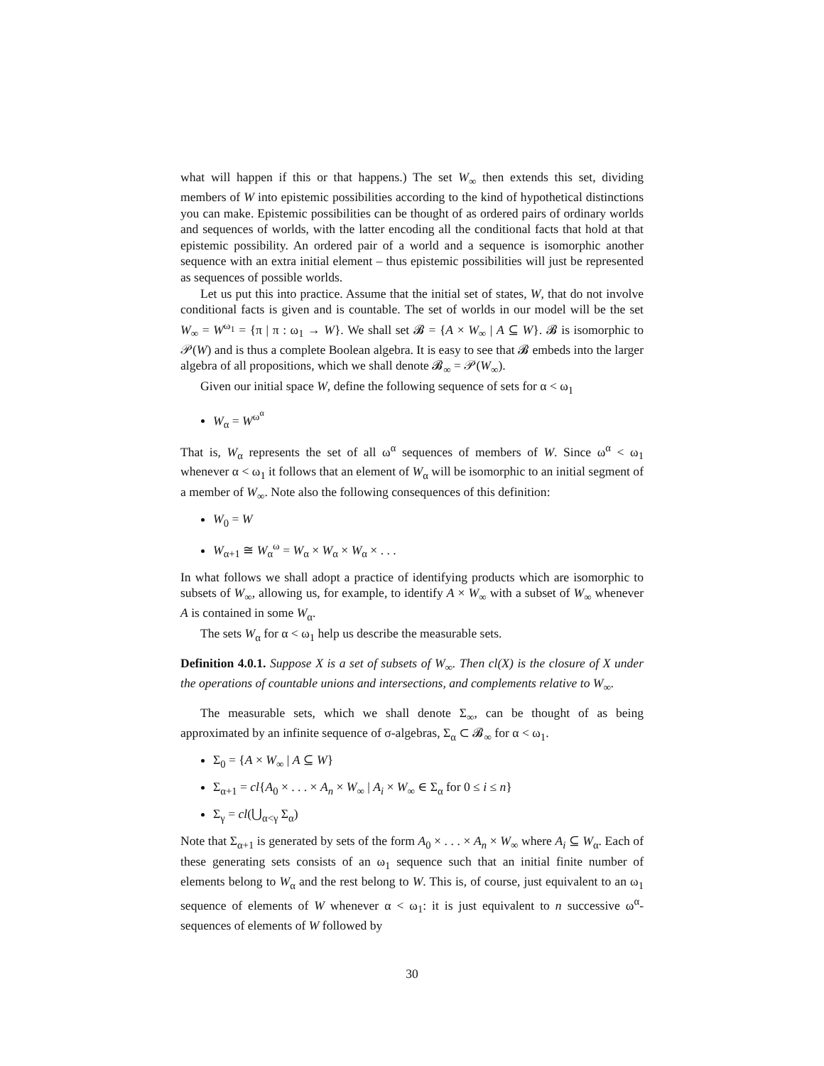what will happen if this or that happens.) The set W<sub>∞</sub> then extends this set, dividing members of W into epistemic possibilities according to the kind of hypothetical distinctions you can make. Epistemic possibilities can be thought of as ordered pairs of ordinary worlds and sequences of worlds, with the latter encoding all the conditional facts that hold at that epistemic possibility. An ordered pair of a world and a sequence is isomorphic another sequence with an extra initial element – thus epistemic possibilities will just be represented as sequences of possible worlds.
Let us put this into practice. Assume that the initial set of states, W, that do not involve conditional facts is given and is countable. The set of worlds in our model will be the set W<sub>∞</sub> = W<sup>ω<sub>1</sub></sup> = {π | π : ω<sub>1</sub> → W}. We shall set 𝓑 = {A × W<sub>∞</sub> | A ⊆ W}. 𝓑 is isomorphic to 𝒫(W) and is thus a complete Boolean algebra. It is easy to see that 𝓑 embeds into the larger algebra of all propositions, which we shall denote 𝓑<sub>∞</sub> = 𝒫(W<sub>∞</sub>).
Given our initial space W, define the following sequence of sets for α < ω<sub>1</sub>
W<sub>α</sub> = W<sup>ω<sup>α</sup></sup>
That is, W<sub>α</sub> represents the set of all ω<sup>α</sup> sequences of members of W. Since ω<sup>α</sup> < ω<sub>1</sub> whenever α < ω<sub>1</sub> it follows that an element of W<sub>α</sub> will be isomorphic to an initial segment of a member of W<sub>∞</sub>. Note also the following consequences of this definition:
W<sub>0</sub> = W
W<sub>α+1</sub> ≅ W<sub>α</sub><sup>ω</sup> = W<sub>α</sub> × W<sub>α</sub> × W<sub>α</sub> × . . .
In what follows we shall adopt a practice of identifying products which are isomorphic to subsets of W<sub>∞</sub>, allowing us, for example, to identify A × W<sub>∞</sub> with a subset of W<sub>∞</sub> whenever A is contained in some W<sub>α</sub>.
The sets W<sub>α</sub> for α < ω<sub>1</sub> help us describe the measurable sets.
Definition 4.0.1. Suppose X is a set of subsets of W<sub>∞</sub>. Then cl(X) is the closure of X under the operations of countable unions and intersections, and complements relative to W<sub>∞</sub>.
The measurable sets, which we shall denote Σ<sub>∞</sub>, can be thought of as being approximated by an infinite sequence of σ-algebras, Σ<sub>α</sub> ⊂ 𝓑<sub>∞</sub> for α < ω<sub>1</sub>.
Σ<sub>0</sub> = {A × W<sub>∞</sub> | A ⊆ W}
Σ<sub>α+1</sub> = cl{A<sub>0</sub> × . . . × A<sub>n</sub> × W<sub>∞</sub> | A<sub>i</sub> × W<sub>∞</sub> ∈ Σ<sub>α</sub> for 0 ≤ i ≤ n}
Σ<sub>γ</sub> = cl(⋃<sub>α<γ</sub> Σ<sub>α</sub>)
Note that Σ<sub>α+1</sub> is generated by sets of the form A<sub>0</sub> × . . . × A<sub>n</sub> × W<sub>∞</sub> where A<sub>i</sub> ⊆ W<sub>α</sub>. Each of these generating sets consists of an ω<sub>1</sub> sequence such that an initial finite number of elements belong to W<sub>α</sub> and the rest belong to W. This is, of course, just equivalent to an ω<sub>1</sub> sequence of elements of W whenever α < ω<sub>1</sub>: it is just equivalent to n successive ω<sup>α</sup>-sequences of elements of W followed by
30